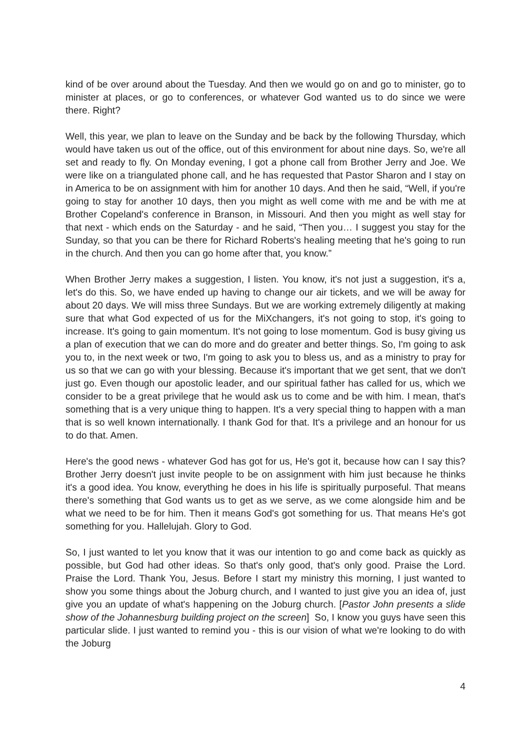kind of be over around about the Tuesday. And then we would go on and go to minister, go to minister at places, or go to conferences, or whatever God wanted us to do since we were there. Right?
Well, this year, we plan to leave on the Sunday and be back by the following Thursday, which would have taken us out of the office, out of this environment for about nine days. So, we're all set and ready to fly. On Monday evening, I got a phone call from Brother Jerry and Joe. We were like on a triangulated phone call, and he has requested that Pastor Sharon and I stay on in America to be on assignment with him for another 10 days. And then he said, “Well, if you're going to stay for another 10 days, then you might as well come with me and be with me at Brother Copeland's conference in Branson, in Missouri. And then you might as well stay for that next - which ends on the Saturday - and he said, “Then you… I suggest you stay for the Sunday, so that you can be there for Richard Roberts's healing meeting that he's going to run in the church. And then you can go home after that, you know.”
When Brother Jerry makes a suggestion, I listen. You know, it's not just a suggestion, it's a, let's do this. So, we have ended up having to change our air tickets, and we will be away for about 20 days. We will miss three Sundays. But we are working extremely diligently at making sure that what God expected of us for the MiXchangers, it's not going to stop, it's going to increase. It's going to gain momentum. It's not going to lose momentum. God is busy giving us a plan of execution that we can do more and do greater and better things. So, I'm going to ask you to, in the next week or two, I'm going to ask you to bless us, and as a ministry to pray for us so that we can go with your blessing. Because it's important that we get sent, that we don't just go. Even though our apostolic leader, and our spiritual father has called for us, which we consider to be a great privilege that he would ask us to come and be with him. I mean, that's something that is a very unique thing to happen. It's a very special thing to happen with a man that is so well known internationally. I thank God for that. It's a privilege and an honour for us to do that. Amen.
Here's the good news - whatever God has got for us, He's got it, because how can I say this? Brother Jerry doesn't just invite people to be on assignment with him just because he thinks it's a good idea. You know, everything he does in his life is spiritually purposeful. That means there's something that God wants us to get as we serve, as we come alongside him and be what we need to be for him. Then it means God's got something for us. That means He's got something for you. Hallelujah. Glory to God.
So, I just wanted to let you know that it was our intention to go and come back as quickly as possible, but God had other ideas. So that's only good, that's only good. Praise the Lord. Praise the Lord. Thank You, Jesus. Before I start my ministry this morning, I just wanted to show you some things about the Joburg church, and I wanted to just give you an idea of, just give you an update of what's happening on the Joburg church. [Pastor John presents a slide show of the Johannesburg building project on the screen] So, I know you guys have seen this particular slide. I just wanted to remind you - this is our vision of what we're looking to do with the Joburg
4